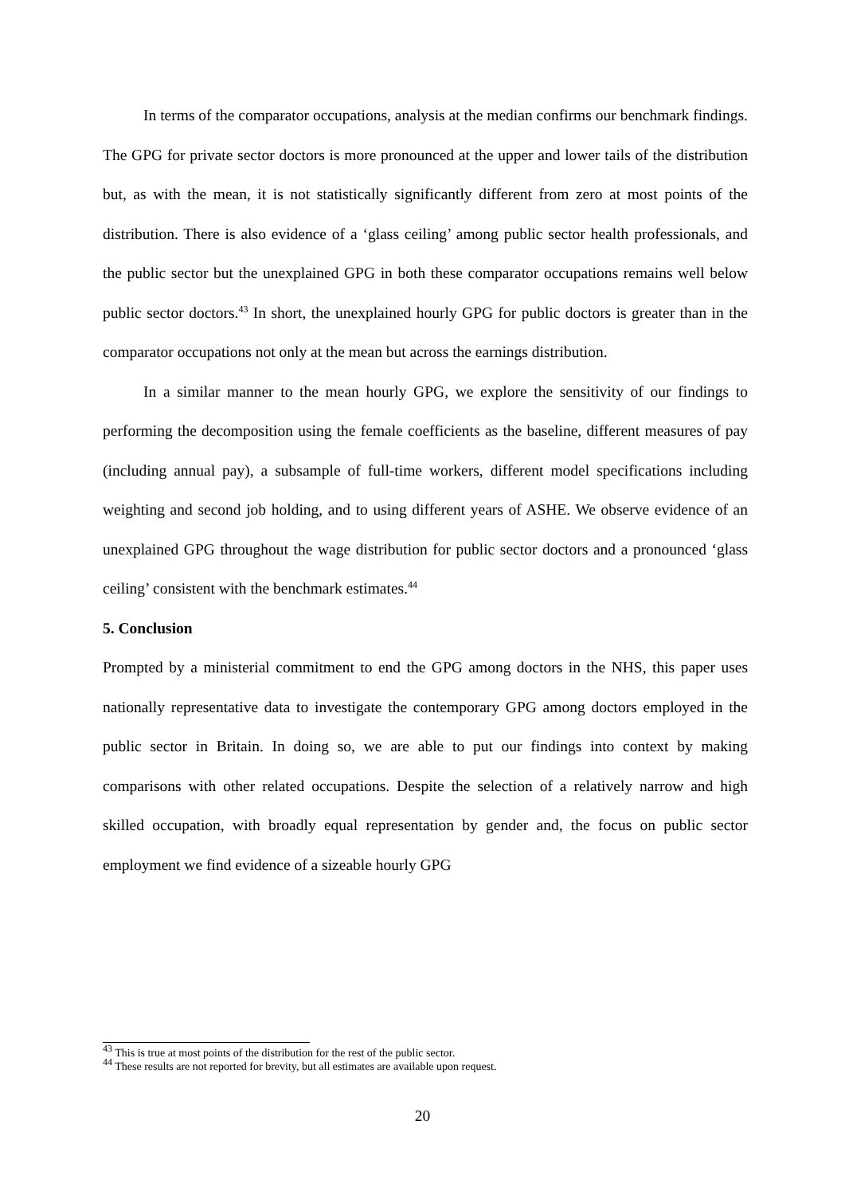In terms of the comparator occupations, analysis at the median confirms our benchmark findings. The GPG for private sector doctors is more pronounced at the upper and lower tails of the distribution but, as with the mean, it is not statistically significantly different from zero at most points of the distribution. There is also evidence of a ‘glass ceiling’ among public sector health professionals, and the public sector but the unexplained GPG in both these comparator occupations remains well below public sector doctors.<sup>43</sup> In short, the unexplained hourly GPG for public doctors is greater than in the comparator occupations not only at the mean but across the earnings distribution.
In a similar manner to the mean hourly GPG, we explore the sensitivity of our findings to performing the decomposition using the female coefficients as the baseline, different measures of pay (including annual pay), a subsample of full-time workers, different model specifications including weighting and second job holding, and to using different years of ASHE. We observe evidence of an unexplained GPG throughout the wage distribution for public sector doctors and a pronounced ‘glass ceiling’ consistent with the benchmark estimates.<sup>44</sup>
5. Conclusion
Prompted by a ministerial commitment to end the GPG among doctors in the NHS, this paper uses nationally representative data to investigate the contemporary GPG among doctors employed in the public sector in Britain. In doing so, we are able to put our findings into context by making comparisons with other related occupations. Despite the selection of a relatively narrow and high skilled occupation, with broadly equal representation by gender and, the focus on public sector employment we find evidence of a sizeable hourly GPG
<sup>43</sup> This is true at most points of the distribution for the rest of the public sector.
<sup>44</sup> These results are not reported for brevity, but all estimates are available upon request.
20